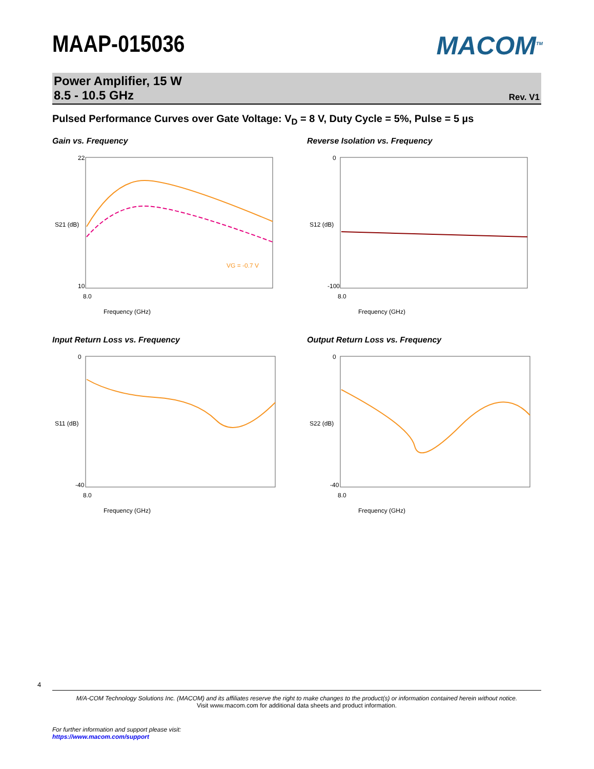MAAP-015036
MACOM<sup>TM</sup>
Power Amplifier, 15 W
8.5 - 10.5 GHz
Rev. V1
Pulsed Performance Curves over Gate Voltage: V<sub>D</sub> = 8 V, Duty Cycle = 5%, Pulse = 5 µs
Gain vs. Frequency
22
10
8.0
Frequency (GHz)
S21 (dB)
VG = -0.7 V
Reverse Isolation vs. Frequency
0
-100
8.0
Frequency (GHz)
S12 (dB)
Input Return Loss vs. Frequency
0
-40
8.0
Frequency (GHz)
S11 (dB)
Output Return Loss vs. Frequency
0
-40
8.0
Frequency (GHz)
S22 (dB)
4
M/A-COM Technology Solutions Inc. (MACOM) and its affiliates reserve the right to make changes to the product(s) or information contained herein without notice.
Visit www.macom.com for additional data sheets and product information.
For further information and support please visit:
https://www.macom.com/support